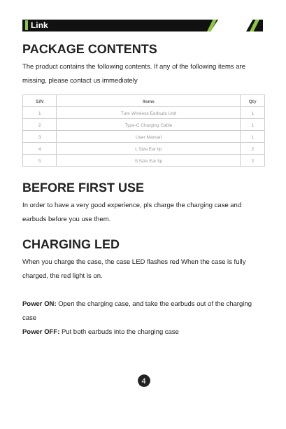Link
PACKAGE CONTENTS
The product contains the following contents. If any of the following items are missing, please contact us immediately
| S/N | Items | Qty |
| --- | --- | --- |
| 1 | Ture Wireless Earbuds Unit | 1 |
| 2 | Type-C Charging Cable | 1 |
| 3 | User Manual | 1 |
| 4 | L Size Ear tip | 2 |
| 5 | S Size Ear tip | 2 |
BEFORE FIRST USE
In order to have a very good experience, pls charge the charging case and earbuds before you use them.
CHARGING LED
When you charge the case, the case LED flashes red When the case is fully charged, the red light is on.
Power ON: Open the charging case, and take the earbuds out of the charging case
Power OFF: Put both earbuds into the charging case
4